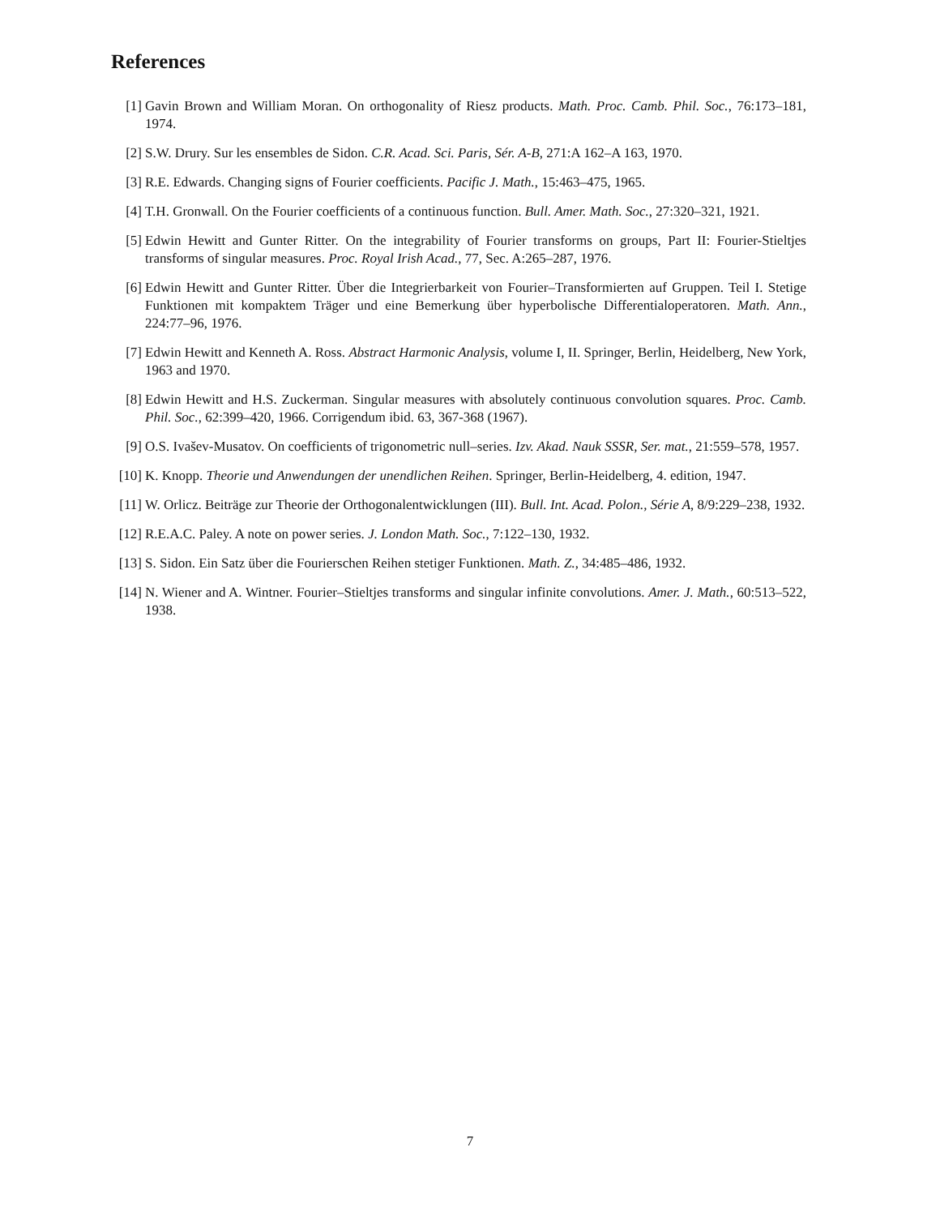References
[1] Gavin Brown and William Moran. On orthogonality of Riesz products. Math. Proc. Camb. Phil. Soc., 76:173–181, 1974.
[2] S.W. Drury. Sur les ensembles de Sidon. C.R. Acad. Sci. Paris, Sér. A-B, 271:A 162–A 163, 1970.
[3] R.E. Edwards. Changing signs of Fourier coefficients. Pacific J. Math., 15:463–475, 1965.
[4] T.H. Gronwall. On the Fourier coefficients of a continuous function. Bull. Amer. Math. Soc., 27:320–321, 1921.
[5] Edwin Hewitt and Gunter Ritter. On the integrability of Fourier transforms on groups, Part II: Fourier-Stieltjes transforms of singular measures. Proc. Royal Irish Acad., 77, Sec. A:265–287, 1976.
[6] Edwin Hewitt and Gunter Ritter. Über die Integrierbarkeit von Fourier–Transformierten auf Gruppen. Teil I. Stetige Funktionen mit kompaktem Träger und eine Bemerkung über hyperbolische Differentialoperatoren. Math. Ann., 224:77–96, 1976.
[7] Edwin Hewitt and Kenneth A. Ross. Abstract Harmonic Analysis, volume I, II. Springer, Berlin, Heidelberg, New York, 1963 and 1970.
[8] Edwin Hewitt and H.S. Zuckerman. Singular measures with absolutely continuous convolution squares. Proc. Camb. Phil. Soc., 62:399–420, 1966. Corrigendum ibid. 63, 367-368 (1967).
[9] O.S. Ivašev-Musatov. On coefficients of trigonometric null–series. Izv. Akad. Nauk SSSR, Ser. mat., 21:559–578, 1957.
[10]
K. Knopp. Theorie und Anwendungen der unendlichen Reihen. Springer, Berlin-Heidelberg, 4. edition, 1947.
[11]
W. Orlicz. Beiträge zur Theorie der Orthogonalentwicklungen (III). Bull. Int. Acad. Polon., Série A, 8/9:229–238, 1932.
[12]
R.E.A.C. Paley. A note on power series. J. London Math. Soc., 7:122–130, 1932.
[13]
S. Sidon. Ein Satz über die Fourierschen Reihen stetiger Funktionen. Math. Z., 34:485–486, 1932.
[14]
N. Wiener and A. Wintner. Fourier–Stieltjes transforms and singular infinite convolutions. Amer. J. Math., 60:513–522, 1938.
7